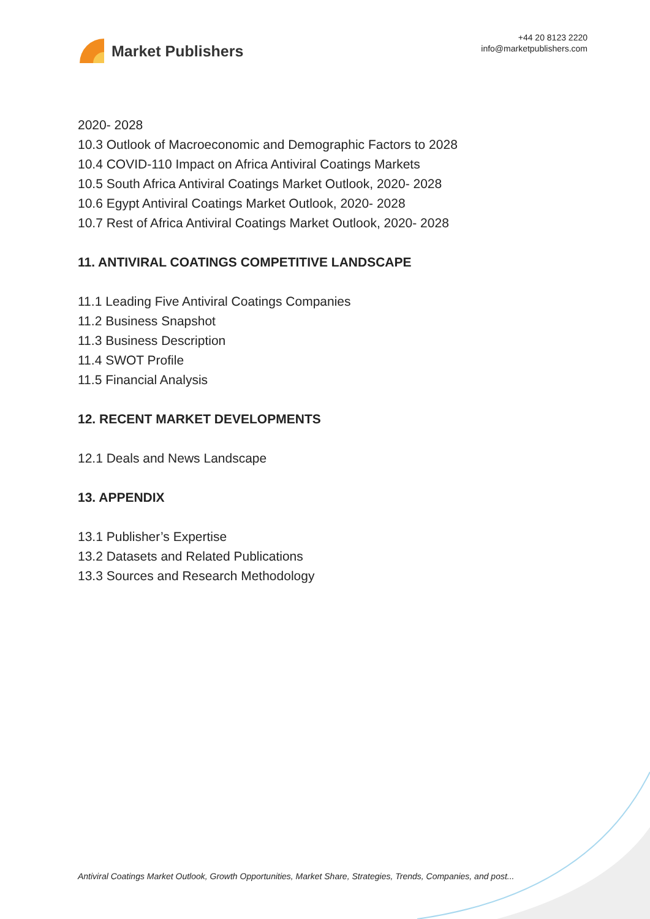Market Publishers
+44 20 8123 2220
info@marketpublishers.com
2020- 2028
10.3 Outlook of Macroeconomic and Demographic Factors to 2028
10.4 COVID-110 Impact on Africa Antiviral Coatings Markets
10.5 South Africa Antiviral Coatings Market Outlook, 2020- 2028
10.6 Egypt Antiviral Coatings Market Outlook, 2020- 2028
10.7 Rest of Africa Antiviral Coatings Market Outlook, 2020- 2028
11. ANTIVIRAL COATINGS COMPETITIVE LANDSCAPE
11.1 Leading Five Antiviral Coatings Companies
11.2 Business Snapshot
11.3 Business Description
11.4 SWOT Profile
11.5 Financial Analysis
12. RECENT MARKET DEVELOPMENTS
12.1 Deals and News Landscape
13. APPENDIX
13.1 Publisher’s Expertise
13.2 Datasets and Related Publications
13.3 Sources and Research Methodology
Antiviral Coatings Market Outlook, Growth Opportunities, Market Share, Strategies, Trends, Companies, and post...